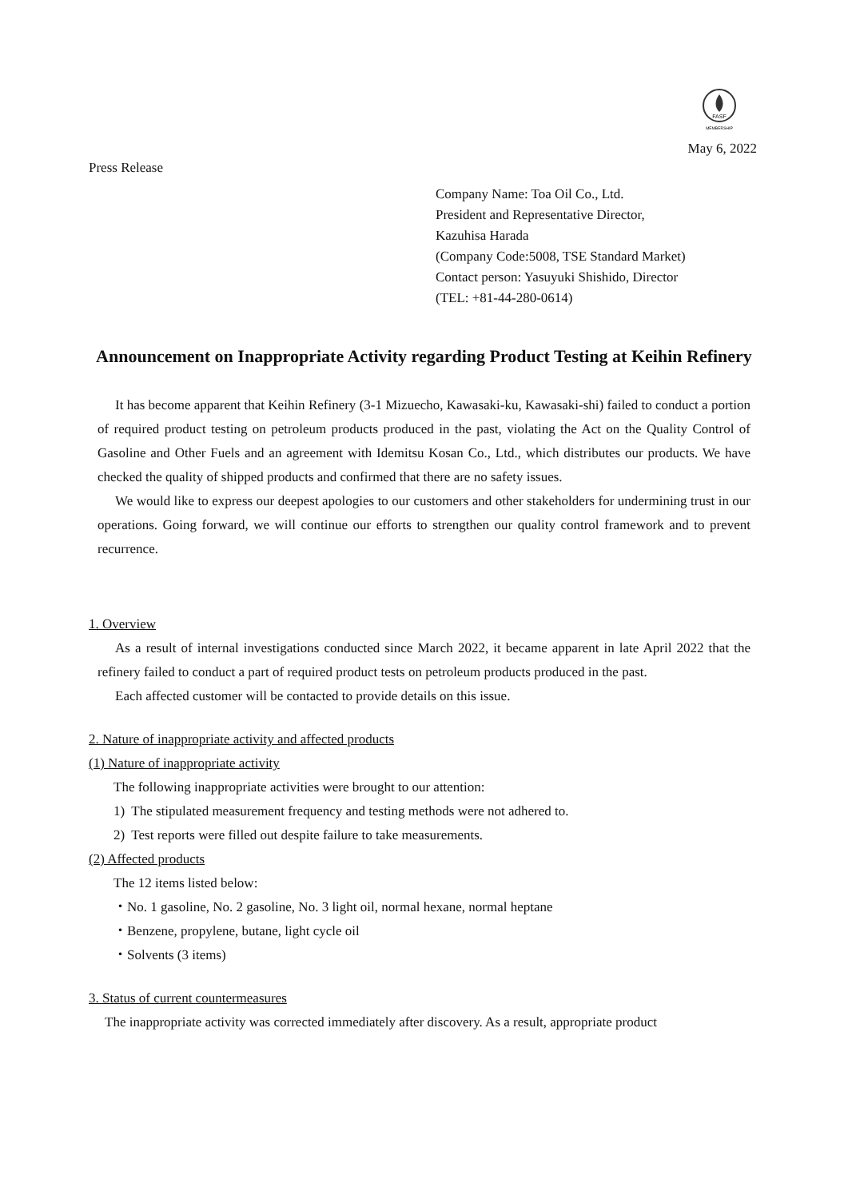FASF
MEMBERSHIP
May 6, 2022
Press Release
Company Name: Toa Oil Co., Ltd.
President and Representative Director,
Kazuhisa Harada
(Company Code:5008, TSE Standard Market)
Contact person: Yasuyuki Shishido, Director
(TEL: +81-44-280-0614)
Announcement on Inappropriate Activity regarding Product Testing at Keihin Refinery
It has become apparent that Keihin Refinery (3-1 Mizuecho, Kawasaki-ku, Kawasaki-shi) failed to conduct a portion of required product testing on petroleum products produced in the past, violating the Act on the Quality Control of Gasoline and Other Fuels and an agreement with Idemitsu Kosan Co., Ltd., which distributes our products. We have checked the quality of shipped products and confirmed that there are no safety issues.
We would like to express our deepest apologies to our customers and other stakeholders for undermining trust in our operations. Going forward, we will continue our efforts to strengthen our quality control framework and to prevent recurrence.
1. Overview
As a result of internal investigations conducted since March 2022, it became apparent in late April 2022 that the refinery failed to conduct a part of required product tests on petroleum products produced in the past.
Each affected customer will be contacted to provide details on this issue.
2. Nature of inappropriate activity and affected products
(1) Nature of inappropriate activity
The following inappropriate activities were brought to our attention:
1) The stipulated measurement frequency and testing methods were not adhered to.
2) Test reports were filled out despite failure to take measurements.
(2) Affected products
The 12 items listed below:
・No. 1 gasoline, No. 2 gasoline, No. 3 light oil, normal hexane, normal heptane
・Benzene, propylene, butane, light cycle oil
・Solvents (3 items)
3. Status of current countermeasures
The inappropriate activity was corrected immediately after discovery. As a result, appropriate product